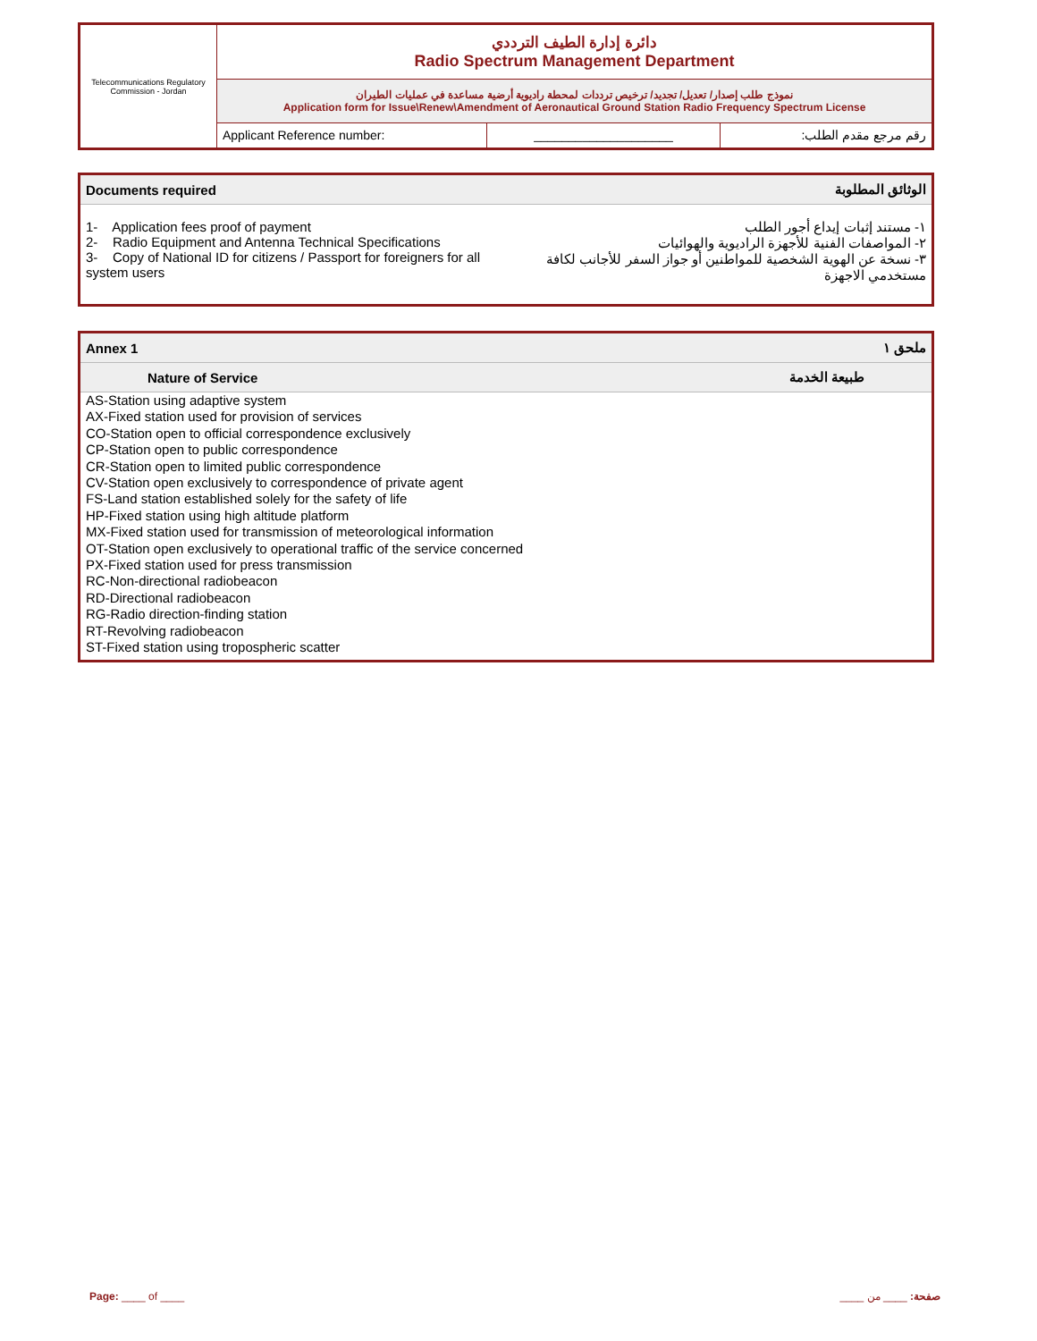| Telecommunications Regulatory Commission - Jordan | دائرة إدارة الطيف الترددي Radio Spectrum Management Department | | |
| | نموذج طلب إصدار/ تعديل/ تجديد/ ترخيص ترددات لمحطة راديوية أرضية مساعدة في عمليات الطيران Application form for Issue\Renew\Amendment of Aeronautical Ground Station Radio Frequency Spectrum License | | |
| | Applicant Reference number: | ____________________ | رقم مرجع مقدم الطلب: |
| Documents required | الوثائق المطلوبة |
| 1- Application fees proof of payment 2- Radio Equipment and Antenna Technical Specifications 3- Copy of National ID for citizens / Passport for foreigners for all system users | ١- مستند إثبات إيداع أجور الطلب ٢- المواصفات الفنية للأجهزة الراديوية والهوائيات ٣- نسخة عن الهوية الشخصية للمواطنين أو جواز السفر للأجانب لكافة مستخدمي الاجهزة |
| Annex 1 | ملحق ١ |
| Nature of Service | طبيعة الخدمة |
| AS-Station using adaptive system AX-Fixed station used for provision of services CO-Station open to official correspondence exclusively CP-Station open to public correspondence CR-Station open to limited public correspondence CV-Station open exclusively to correspondence of private agent FS-Land station established solely for the safety of life HP-Fixed station using high altitude platform MX-Fixed station used for transmission of meteorological information OT-Station open exclusively to operational traffic of the service concerned PX-Fixed station used for press transmission RC-Non-directional radiobeacon RD-Directional radiobeacon RG-Radio direction-finding station RT-Revolving radiobeacon ST-Fixed station using tropospheric scatter | |
Page: ____ of ____ صفحة: ____ من ____